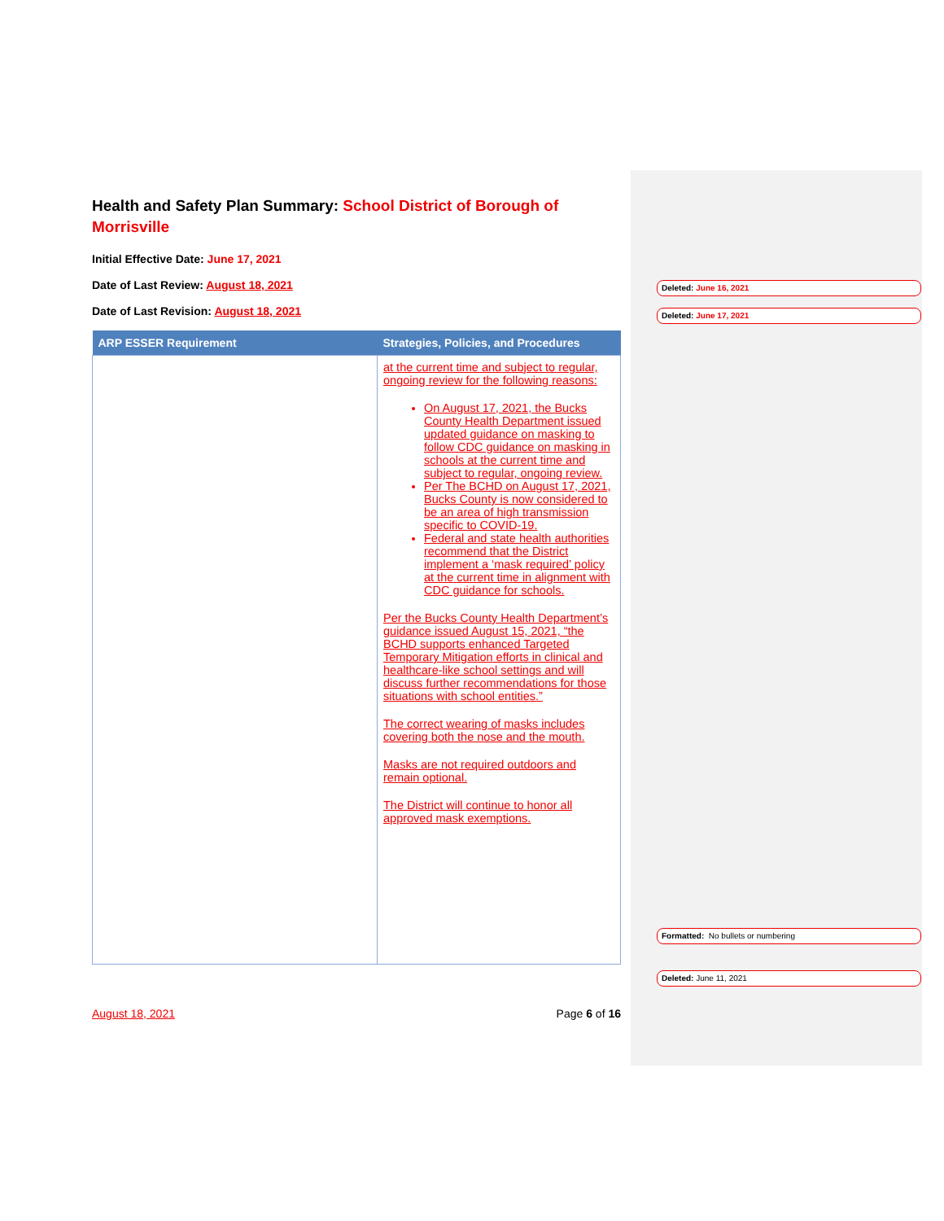Health and Safety Plan Summary: School District of Borough of Morrisville
Initial Effective Date: June 17, 2021
Date of Last Review: August 18, 2021
Date of Last Revision: August 18, 2021
| ARP ESSER Requirement | Strategies, Policies, and Procedures |
| --- | --- |
| | at the current time and subject to regular, ongoing review for the following reasons: On August 17, 2021, the Bucks County Health Department issued updated guidance on masking to follow CDC guidance on masking in schools at the current time and subject to regular, ongoing review. Per The BCHD on August 17, 2021, Bucks County is now considered to be an area of high transmission specific to COVID-19. Federal and state health authorities recommend that the District implement a ‘mask required’ policy at the current time in alignment with CDC guidance for schools. Per the Bucks County Health Department’s guidance issued August 15, 2021, “the BCHD supports enhanced Targeted Temporary Mitigation efforts in clinical and healthcare-like school settings and will discuss further recommendations for those situations with school entities.” The correct wearing of masks includes covering both the nose and the mouth. Masks are not required outdoors and remain optional. The District will continue to honor all approved mask exemptions. |
August 18, 2021 Page 6 of 16
Deleted: June 16, 2021
Deleted: June 17, 2021
Formatted: No bullets or numbering
Deleted: June 11, 2021